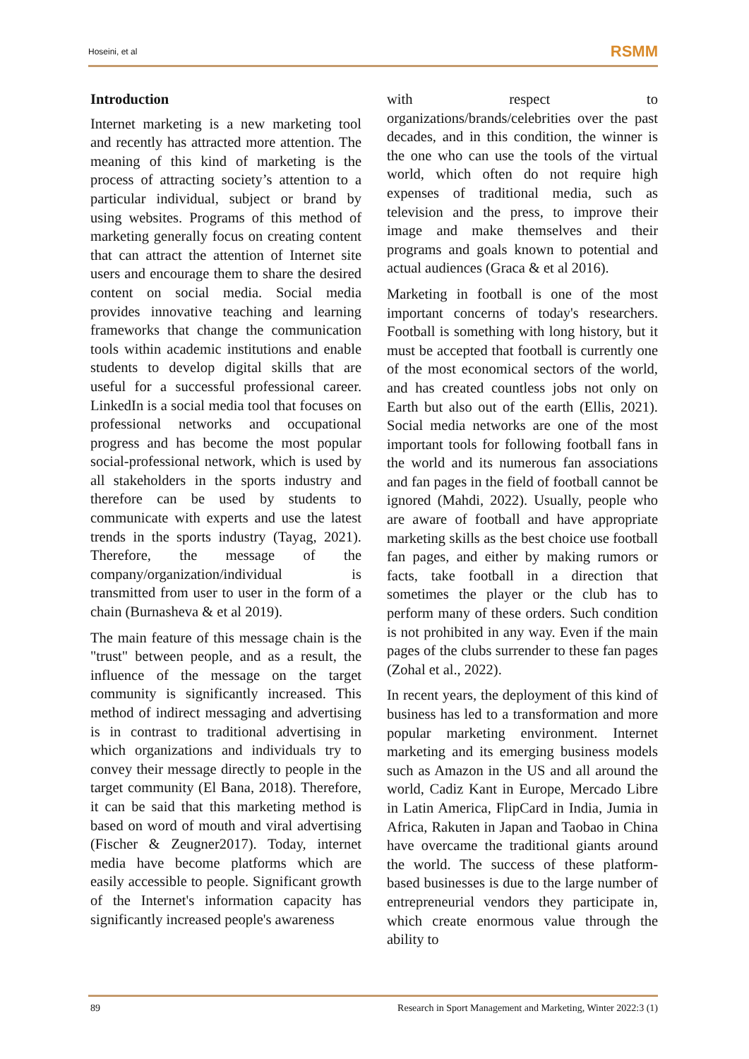Hoseini, et al RSMM
Introduction
Internet marketing is a new marketing tool and recently has attracted more attention. The meaning of this kind of marketing is the process of attracting society’s attention to a particular individual, subject or brand by using websites. Programs of this method of marketing generally focus on creating content that can attract the attention of Internet site users and encourage them to share the desired content on social media. Social media provides innovative teaching and learning frameworks that change the communication tools within academic institutions and enable students to develop digital skills that are useful for a successful professional career. LinkedIn is a social media tool that focuses on professional networks and occupational progress and has become the most popular social-professional network, which is used by all stakeholders in the sports industry and therefore can be used by students to communicate with experts and use the latest trends in the sports industry (Tayag, 2021). Therefore, the message of the company/organization/individual is transmitted from user to user in the form of a chain (Burnasheva & et al 2019).
The main feature of this message chain is the "trust" between people, and as a result, the influence of the message on the target community is significantly increased. This method of indirect messaging and advertising is in contrast to traditional advertising in which organizations and individuals try to convey their message directly to people in the target community (El Bana, 2018). Therefore, it can be said that this marketing method is based on word of mouth and viral advertising (Fischer & Zeugner2017). Today, internet media have become platforms which are easily accessible to people. Significant growth of the Internet's information capacity has significantly increased people's awareness
with respect to organizations/brands/celebrities over the past decades, and in this condition, the winner is the one who can use the tools of the virtual world, which often do not require high expenses of traditional media, such as television and the press, to improve their image and make themselves and their programs and goals known to potential and actual audiences (Graca & et al 2016).
Marketing in football is one of the most important concerns of today's researchers. Football is something with long history, but it must be accepted that football is currently one of the most economical sectors of the world, and has created countless jobs not only on Earth but also out of the earth (Ellis, 2021). Social media networks are one of the most important tools for following football fans in the world and its numerous fan associations and fan pages in the field of football cannot be ignored (Mahdi, 2022). Usually, people who are aware of football and have appropriate marketing skills as the best choice use football fan pages, and either by making rumors or facts, take football in a direction that sometimes the player or the club has to perform many of these orders. Such condition is not prohibited in any way. Even if the main pages of the clubs surrender to these fan pages (Zohal et al., 2022).
In recent years, the deployment of this kind of business has led to a transformation and more popular marketing environment. Internet marketing and its emerging business models such as Amazon in the US and all around the world, Cadiz Kant in Europe, Mercado Libre in Latin America, FlipCard in India, Jumia in Africa, Rakuten in Japan and Taobao in China have overcame the traditional giants around the world. The success of these platform-based businesses is due to the large number of entrepreneurial vendors they participate in, which create enormous value through the ability to
89 Research in Sport Management and Marketing, Winter 2022:3 (1)